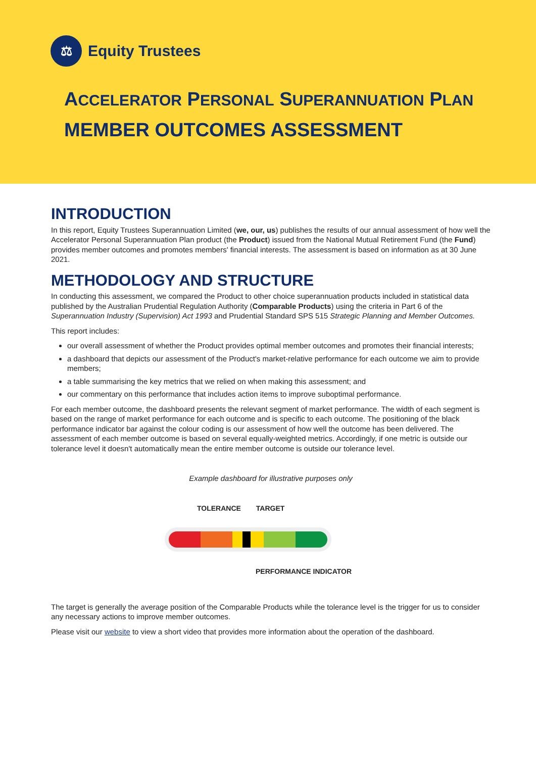⚖
Equity Trustees
ACCELERATOR PERSONAL SUPERANNUATION PLAN
MEMBER OUTCOMES ASSESSMENT
INTRODUCTION
In this report, Equity Trustees Superannuation Limited (we, our, us) publishes the results of our annual assessment of how well the Accelerator Personal Superannuation Plan product (the Product) issued from the National Mutual Retirement Fund (the Fund) provides member outcomes and promotes members' financial interests. The assessment is based on information as at 30 June 2021.
METHODOLOGY AND STRUCTURE
In conducting this assessment, we compared the Product to other choice superannuation products included in statistical data published by the Australian Prudential Regulation Authority (Comparable Products) using the criteria in Part 6 of the Superannuation Industry (Supervision) Act 1993 and Prudential Standard SPS 515 Strategic Planning and Member Outcomes.
This report includes:
our overall assessment of whether the Product provides optimal member outcomes and promotes their financial interests;
a dashboard that depicts our assessment of the Product's market-relative performance for each outcome we aim to provide members;
a table summarising the key metrics that we relied on when making this assessment; and
our commentary on this performance that includes action items to improve suboptimal performance.
For each member outcome, the dashboard presents the relevant segment of market performance. The width of each segment is based on the range of market performance for each outcome and is specific to each outcome. The positioning of the black performance indicator bar against the colour coding is our assessment of how well the outcome has been delivered. The assessment of each member outcome is based on several equally-weighted metrics. Accordingly, if one metric is outside our tolerance level it doesn't automatically mean the entire member outcome is outside our tolerance level.
Example dashboard for illustrative purposes only
TOLERANCE TARGET
PERFORMANCE INDICATOR
The target is generally the average position of the Comparable Products while the tolerance level is the trigger for us to consider any necessary actions to improve member outcomes.
Please visit our website to view a short video that provides more information about the operation of the dashboard.